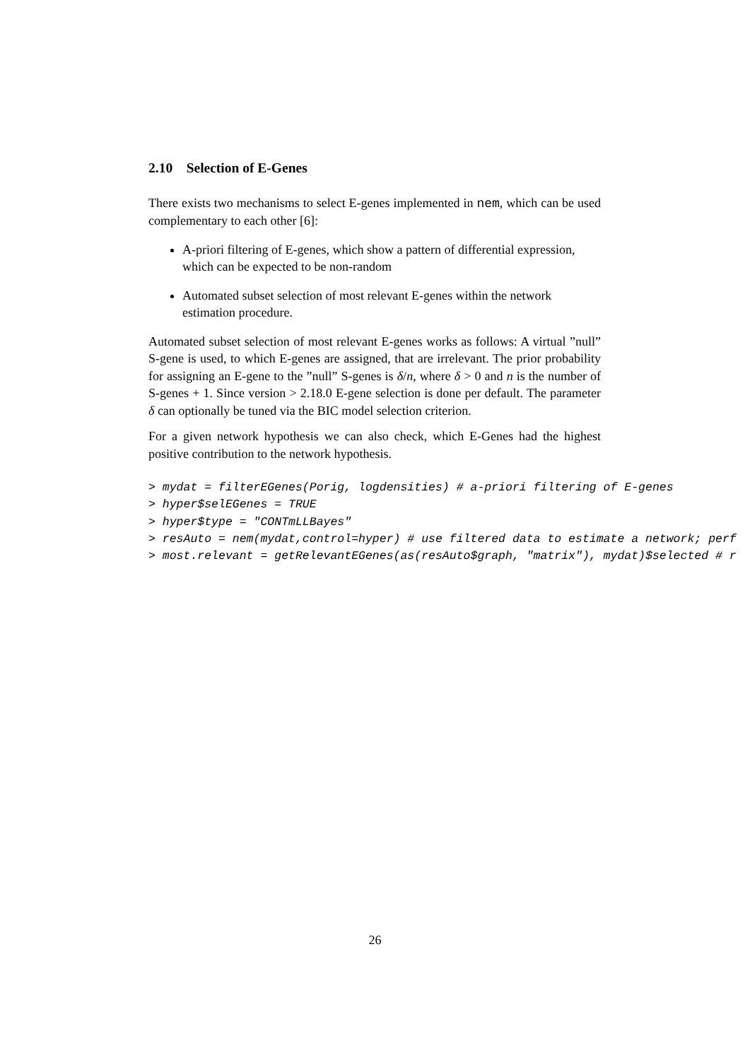2.10 Selection of E-Genes
There exists two mechanisms to select E-genes implemented in nem, which can be used complementary to each other [6]:
A-priori filtering of E-genes, which show a pattern of differential expression, which can be expected to be non-random
Automated subset selection of most relevant E-genes within the network estimation procedure.
Automated subset selection of most relevant E-genes works as follows: A virtual ”null” S-gene is used, to which E-genes are assigned, that are irrelevant. The prior probability for assigning an E-gene to the ”null” S-genes is δ/n, where δ > 0 and n is the number of S-genes + 1. Since version > 2.18.0 E-gene selection is done per default. The parameter δ can optionally be tuned via the BIC model selection criterion.
For a given network hypothesis we can also check, which E-Genes had the highest positive contribution to the network hypothesis.
> mydat = filterEGenes(Porig, logdensities) # a-priori filtering of E-genes
> hyper$selEGenes = TRUE
> hyper$type = "CONTmLLBayes"
> resAuto = nem(mydat,control=hyper) # use filtered data to estimate a network; perf
> most.relevant = getRelevantEGenes(as(resAuto$graph, "matrix"), mydat)$selected # r
26